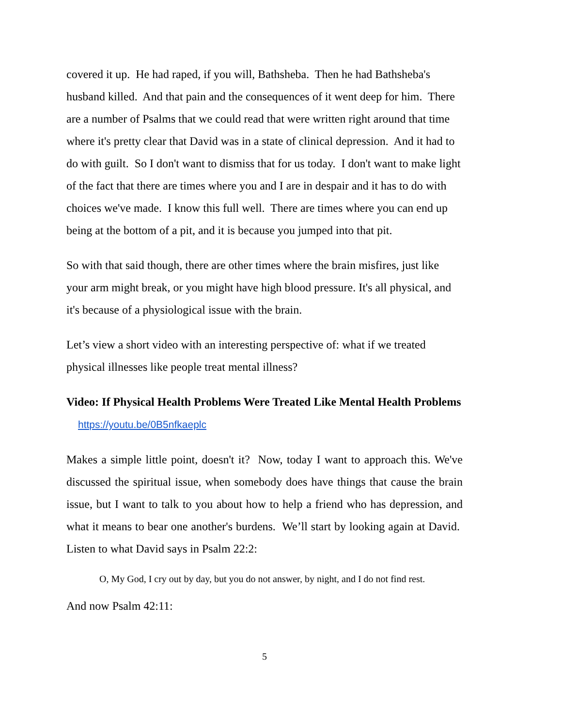covered it up. He had raped, if you will, Bathsheba. Then he had Bathsheba's husband killed. And that pain and the consequences of it went deep for him. There are a number of Psalms that we could read that were written right around that time where it's pretty clear that David was in a state of clinical depression. And it had to do with guilt. So I don't want to dismiss that for us today. I don't want to make light of the fact that there are times where you and I are in despair and it has to do with choices we've made. I know this full well. There are times where you can end up being at the bottom of a pit, and it is because you jumped into that pit.
So with that said though, there are other times where the brain misfires, just like your arm might break, or you might have high blood pressure. It's all physical, and it's because of a physiological issue with the brain.
Let’s view a short video with an interesting perspective of: what if we treated physical illnesses like people treat mental illness?
Video: If Physical Health Problems Were Treated Like Mental Health Problems https://youtu.be/0B5nfkaeplc
Makes a simple little point, doesn't it? Now, today I want to approach this. We've discussed the spiritual issue, when somebody does have things that cause the brain issue, but I want to talk to you about how to help a friend who has depression, and what it means to bear one another's burdens. We’ll start by looking again at David. Listen to what David says in Psalm 22:2:
O, My God, I cry out by day, but you do not answer, by night, and I do not find rest.
And now Psalm 42:11:
5